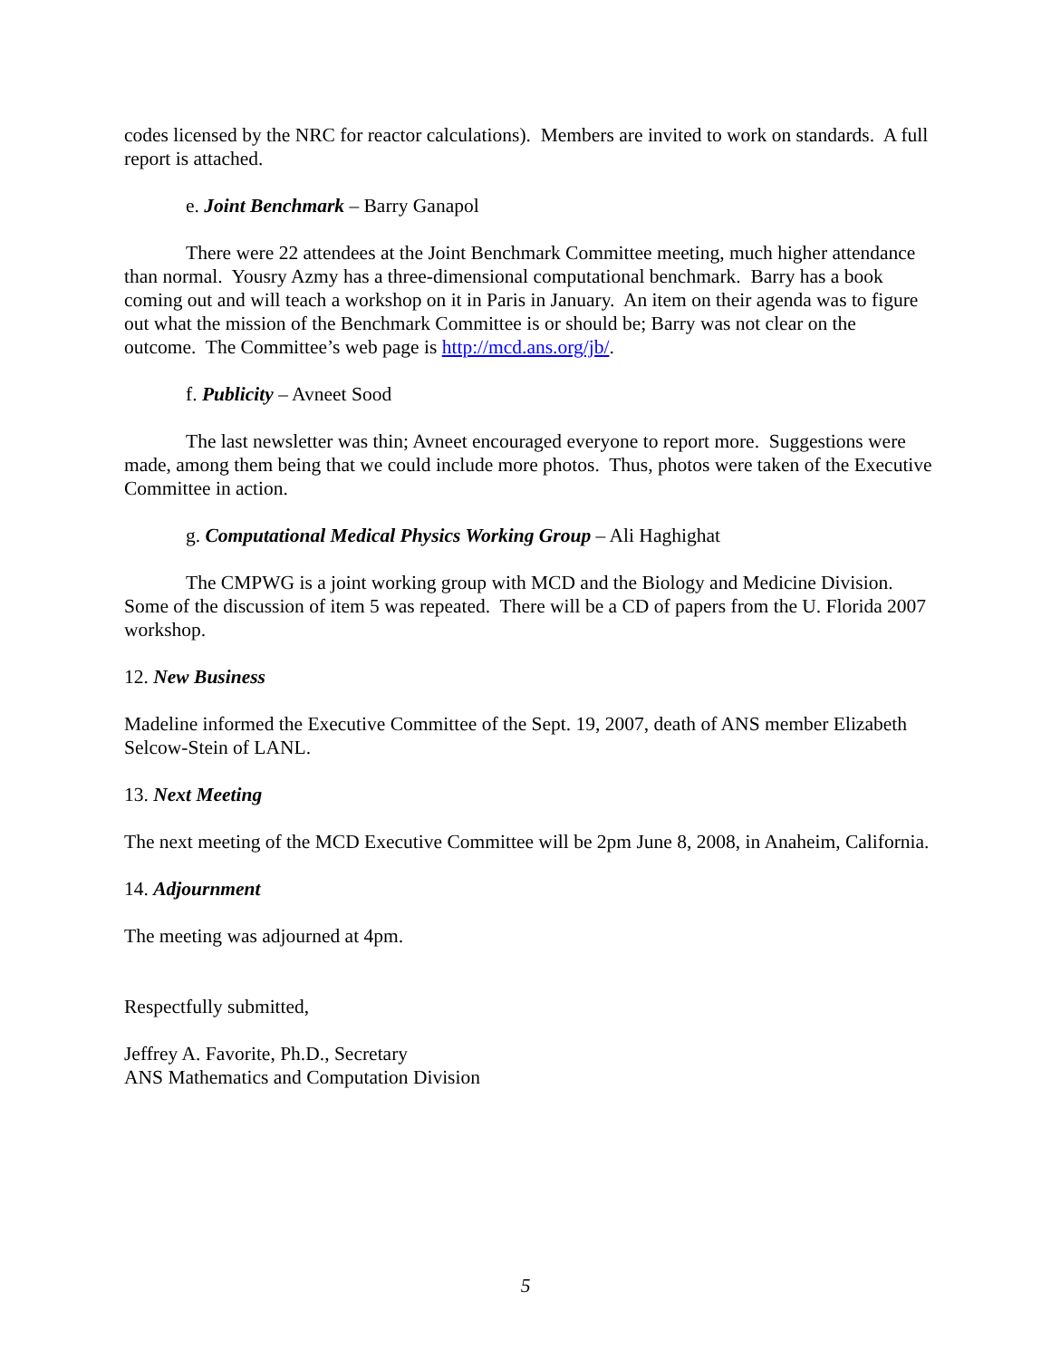codes licensed by the NRC for reactor calculations). Members are invited to work on standards. A full report is attached.
e. Joint Benchmark – Barry Ganapol
There were 22 attendees at the Joint Benchmark Committee meeting, much higher attendance than normal. Yousry Azmy has a three-dimensional computational benchmark. Barry has a book coming out and will teach a workshop on it in Paris in January. An item on their agenda was to figure out what the mission of the Benchmark Committee is or should be; Barry was not clear on the outcome. The Committee’s web page is http://mcd.ans.org/jb/.
f. Publicity – Avneet Sood
The last newsletter was thin; Avneet encouraged everyone to report more. Suggestions were made, among them being that we could include more photos. Thus, photos were taken of the Executive Committee in action.
g. Computational Medical Physics Working Group – Ali Haghighat
The CMPWG is a joint working group with MCD and the Biology and Medicine Division. Some of the discussion of item 5 was repeated. There will be a CD of papers from the U. Florida 2007 workshop.
12. New Business
Madeline informed the Executive Committee of the Sept. 19, 2007, death of ANS member Elizabeth Selcow-Stein of LANL.
13. Next Meeting
The next meeting of the MCD Executive Committee will be 2pm June 8, 2008, in Anaheim, California.
14. Adjournment
The meeting was adjourned at 4pm.
Respectfully submitted,
Jeffrey A. Favorite, Ph.D., Secretary
ANS Mathematics and Computation Division
5